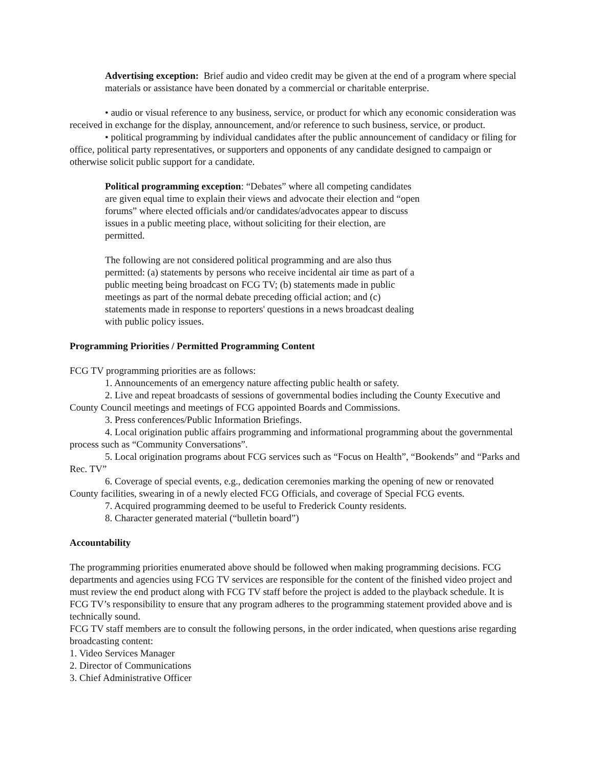Advertising exception: Brief audio and video credit may be given at the end of a program where special materials or assistance have been donated by a commercial or charitable enterprise.
• audio or visual reference to any business, service, or product for which any economic consideration was received in exchange for the display, announcement, and/or reference to such business, service, or product.
• political programming by individual candidates after the public announcement of candidacy or filing for office, political party representatives, or supporters and opponents of any candidate designed to campaign or otherwise solicit public support for a candidate.
Political programming exception: “Debates” where all competing candidates are given equal time to explain their views and advocate their election and “open forums” where elected officials and/or candidates/advocates appear to discuss issues in a public meeting place, without soliciting for their election, are permitted.
The following are not considered political programming and are also thus permitted: (a) statements by persons who receive incidental air time as part of a public meeting being broadcast on FCG TV; (b) statements made in public meetings as part of the normal debate preceding official action; and (c) statements made in response to reporters' questions in a news broadcast dealing with public policy issues.
Programming Priorities / Permitted Programming Content
FCG TV programming priorities are as follows:
1. Announcements of an emergency nature affecting public health or safety.
2. Live and repeat broadcasts of sessions of governmental bodies including the County Executive and County Council meetings and meetings of FCG appointed Boards and Commissions.
3. Press conferences/Public Information Briefings.
4. Local origination public affairs programming and informational programming about the governmental process such as “Community Conversations”.
5. Local origination programs about FCG services such as “Focus on Health”, “Bookends” and “Parks and Rec. TV”
6. Coverage of special events, e.g., dedication ceremonies marking the opening of new or renovated County facilities, swearing in of a newly elected FCG Officials, and coverage of Special FCG events.
7. Acquired programming deemed to be useful to Frederick County residents.
8. Character generated material (“bulletin board”)
Accountability
The programming priorities enumerated above should be followed when making programming decisions. FCG departments and agencies using FCG TV services are responsible for the content of the finished video project and must review the end product along with FCG TV staff before the project is added to the playback schedule. It is FCG TV’s responsibility to ensure that any program adheres to the programming statement provided above and is technically sound.
FCG TV staff members are to consult the following persons, in the order indicated, when questions arise regarding broadcasting content:
1. Video Services Manager
2. Director of Communications
3. Chief Administrative Officer